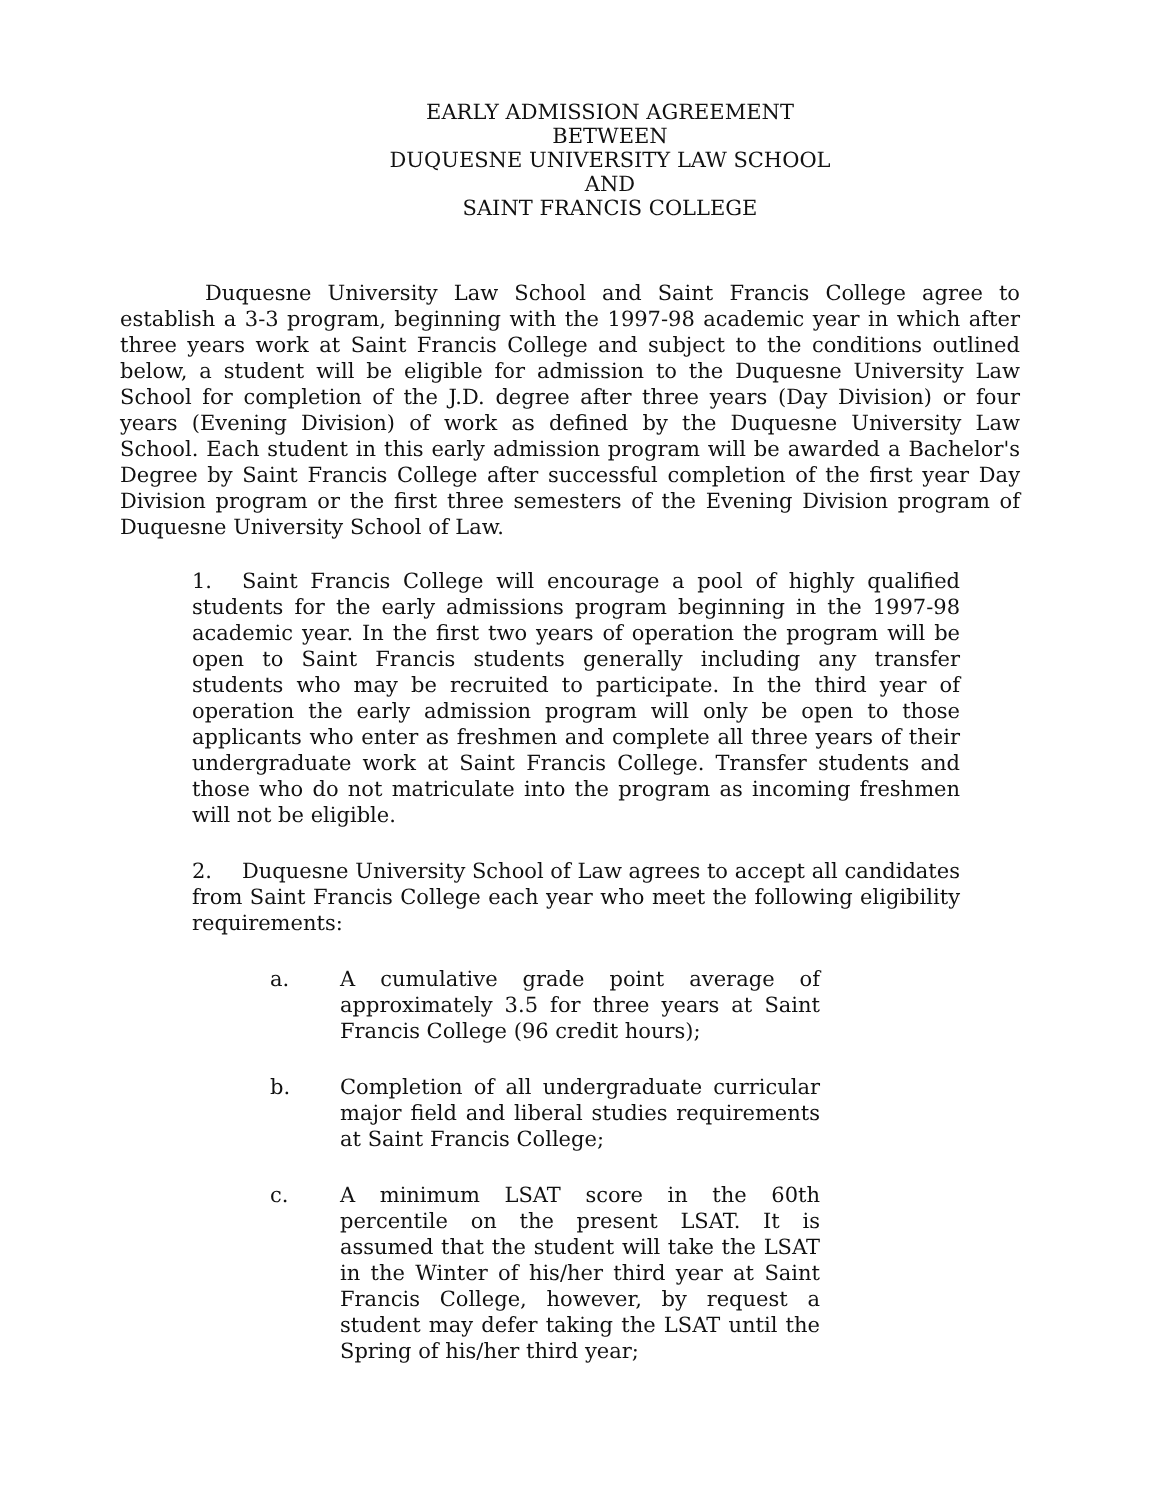EARLY ADMISSION AGREEMENT
BETWEEN
DUQUESNE UNIVERSITY LAW SCHOOL
AND
SAINT FRANCIS COLLEGE
Duquesne University Law School and Saint Francis College agree to establish a 3-3 program, beginning with the 1997-98 academic year in which after three years work at Saint Francis College and subject to the conditions outlined below, a student will be eligible for admission to the Duquesne University Law School for completion of the J.D. degree after three years (Day Division) or four years (Evening Division) of work as defined by the Duquesne University Law School. Each student in this early admission program will be awarded a Bachelor's Degree by Saint Francis College after successful completion of the first year Day Division program or the first three semesters of the Evening Division program of Duquesne University School of Law.
1. Saint Francis College will encourage a pool of highly qualified students for the early admissions program beginning in the 1997-98 academic year. In the first two years of operation the program will be open to Saint Francis students generally including any transfer students who may be recruited to participate. In the third year of operation the early admission program will only be open to those applicants who enter as freshmen and complete all three years of their undergraduate work at Saint Francis College. Transfer students and those who do not matriculate into the program as incoming freshmen will not be eligible.
2. Duquesne University School of Law agrees to accept all candidates from Saint Francis College each year who meet the following eligibility requirements:
a. A cumulative grade point average of approximately 3.5 for three years at Saint Francis College (96 credit hours);
b. Completion of all undergraduate curricular major field and liberal studies requirements at Saint Francis College;
c. A minimum LSAT score in the 60th percentile on the present LSAT. It is assumed that the student will take the LSAT in the Winter of his/her third year at Saint Francis College, however, by request a student may defer taking the LSAT until the Spring of his/her third year;